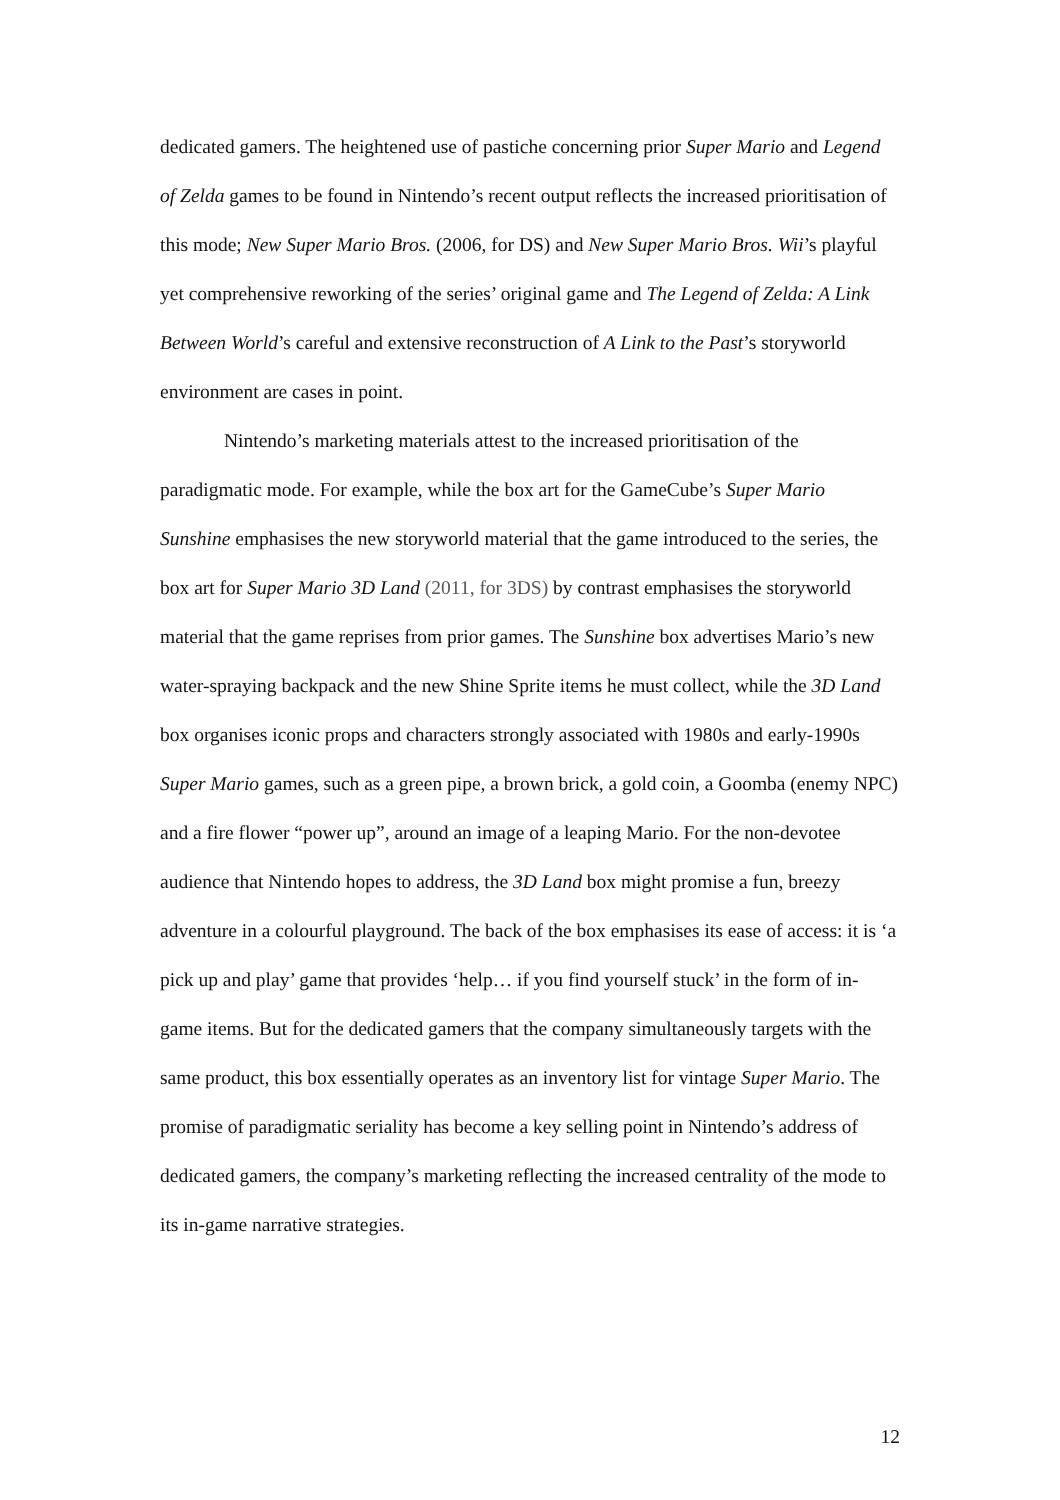dedicated gamers. The heightened use of pastiche concerning prior Super Mario and Legend of Zelda games to be found in Nintendo’s recent output reflects the increased prioritisation of this mode; New Super Mario Bros. (2006, for DS) and New Super Mario Bros. Wii’s playful yet comprehensive reworking of the series’ original game and The Legend of Zelda: A Link Between World’s careful and extensive reconstruction of A Link to the Past’s storyworld environment are cases in point.
Nintendo’s marketing materials attest to the increased prioritisation of the paradigmatic mode. For example, while the box art for the GameCube’s Super Mario Sunshine emphasises the new storyworld material that the game introduced to the series, the box art for Super Mario 3D Land (2011, for 3DS) by contrast emphasises the storyworld material that the game reprises from prior games. The Sunshine box advertises Mario’s new water-spraying backpack and the new Shine Sprite items he must collect, while the 3D Land box organises iconic props and characters strongly associated with 1980s and early-1990s Super Mario games, such as a green pipe, a brown brick, a gold coin, a Goomba (enemy NPC) and a fire flower “power up”, around an image of a leaping Mario. For the non-devotee audience that Nintendo hopes to address, the 3D Land box might promise a fun, breezy adventure in a colourful playground. The back of the box emphasises its ease of access: it is ‘a pick up and play’ game that provides ‘help… if you find yourself stuck’ in the form of in-game items. But for the dedicated gamers that the company simultaneously targets with the same product, this box essentially operates as an inventory list for vintage Super Mario. The promise of paradigmatic seriality has become a key selling point in Nintendo’s address of dedicated gamers, the company’s marketing reflecting the increased centrality of the mode to its in-game narrative strategies.
12